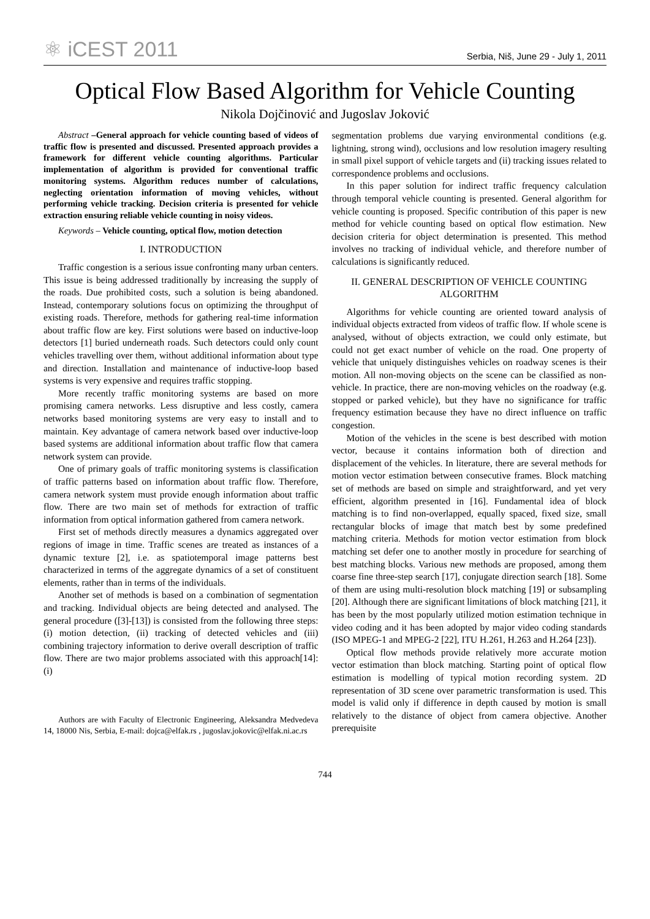⚛ iCEST 2011
Serbia, Niš, June 29 - July 1, 2011
Optical Flow Based Algorithm for Vehicle Counting
Nikola Dojčinović and Jugoslav Joković
Abstract –General approach for vehicle counting based of videos of traffic flow is presented and discussed. Presented approach provides a framework for different vehicle counting algorithms. Particular implementation of algorithm is provided for conventional traffic monitoring systems. Algorithm reduces number of calculations, neglecting orientation information of moving vehicles, without performing vehicle tracking. Decision criteria is presented for vehicle extraction ensuring reliable vehicle counting in noisy videos.
Keywords – Vehicle counting, optical flow, motion detection
I. INTRODUCTION
Traffic congestion is a serious issue confronting many urban centers. This issue is being addressed traditionally by increasing the supply of the roads. Due prohibited costs, such a solution is being abandoned. Instead, contemporary solutions focus on optimizing the throughput of existing roads. Therefore, methods for gathering real-time information about traffic flow are key. First solutions were based on inductive-loop detectors [1] buried underneath roads. Such detectors could only count vehicles travelling over them, without additional information about type and direction. Installation and maintenance of inductive-loop based systems is very expensive and requires traffic stopping.
More recently traffic monitoring systems are based on more promising camera networks. Less disruptive and less costly, camera networks based monitoring systems are very easy to install and to maintain. Key advantage of camera network based over inductive-loop based systems are additional information about traffic flow that camera network system can provide.
One of primary goals of traffic monitoring systems is classification of traffic patterns based on information about traffic flow. Therefore, camera network system must provide enough information about traffic flow. There are two main set of methods for extraction of traffic information from optical information gathered from camera network.
First set of methods directly measures a dynamics aggregated over regions of image in time. Traffic scenes are treated as instances of a dynamic texture [2], i.e. as spatiotemporal image patterns best characterized in terms of the aggregate dynamics of a set of constituent elements, rather than in terms of the individuals.
Another set of methods is based on a combination of segmentation and tracking. Individual objects are being detected and analysed. The general procedure ([3]-[13]) is consisted from the following three steps: (i) motion detection, (ii) tracking of detected vehicles and (iii) combining trajectory information to derive overall description of traffic flow. There are two major problems associated with this approach[14]: (i)
Authors are with Faculty of Electronic Engineering, Aleksandra Medvedeva 14, 18000 Nis, Serbia, E-mail: dojca@elfak.rs , jugoslav.jokovic@elfak.ni.ac.rs
segmentation problems due varying environmental conditions (e.g. lightning, strong wind), occlusions and low resolution imagery resulting in small pixel support of vehicle targets and (ii) tracking issues related to correspondence problems and occlusions.
In this paper solution for indirect traffic frequency calculation through temporal vehicle counting is presented. General algorithm for vehicle counting is proposed. Specific contribution of this paper is new method for vehicle counting based on optical flow estimation. New decision criteria for object determination is presented. This method involves no tracking of individual vehicle, and therefore number of calculations is significantly reduced.
II. GENERAL DESCRIPTION OF VEHICLE COUNTING ALGORITHM
Algorithms for vehicle counting are oriented toward analysis of individual objects extracted from videos of traffic flow. If whole scene is analysed, without of objects extraction, we could only estimate, but could not get exact number of vehicle on the road. One property of vehicle that uniquely distinguishes vehicles on roadway scenes is their motion. All non-moving objects on the scene can be classified as non-vehicle. In practice, there are non-moving vehicles on the roadway (e.g. stopped or parked vehicle), but they have no significance for traffic frequency estimation because they have no direct influence on traffic congestion.
Motion of the vehicles in the scene is best described with motion vector, because it contains information both of direction and displacement of the vehicles. In literature, there are several methods for motion vector estimation between consecutive frames. Block matching set of methods are based on simple and straightforward, and yet very efficient, algorithm presented in [16]. Fundamental idea of block matching is to find non-overlapped, equally spaced, fixed size, small rectangular blocks of image that match best by some predefined matching criteria. Methods for motion vector estimation from block matching set defer one to another mostly in procedure for searching of best matching blocks. Various new methods are proposed, among them coarse fine three-step search [17], conjugate direction search [18]. Some of them are using multi-resolution block matching [19] or subsampling [20]. Although there are significant limitations of block matching [21], it has been by the most popularly utilized motion estimation technique in video coding and it has been adopted by major video coding standards (ISO MPEG-1 and MPEG-2 [22], ITU H.261, H.263 and H.264 [23]).
Optical flow methods provide relatively more accurate motion vector estimation than block matching. Starting point of optical flow estimation is modelling of typical motion recording system. 2D representation of 3D scene over parametric transformation is used. This model is valid only if difference in depth caused by motion is small relatively to the distance of object from camera objective. Another prerequisite
744